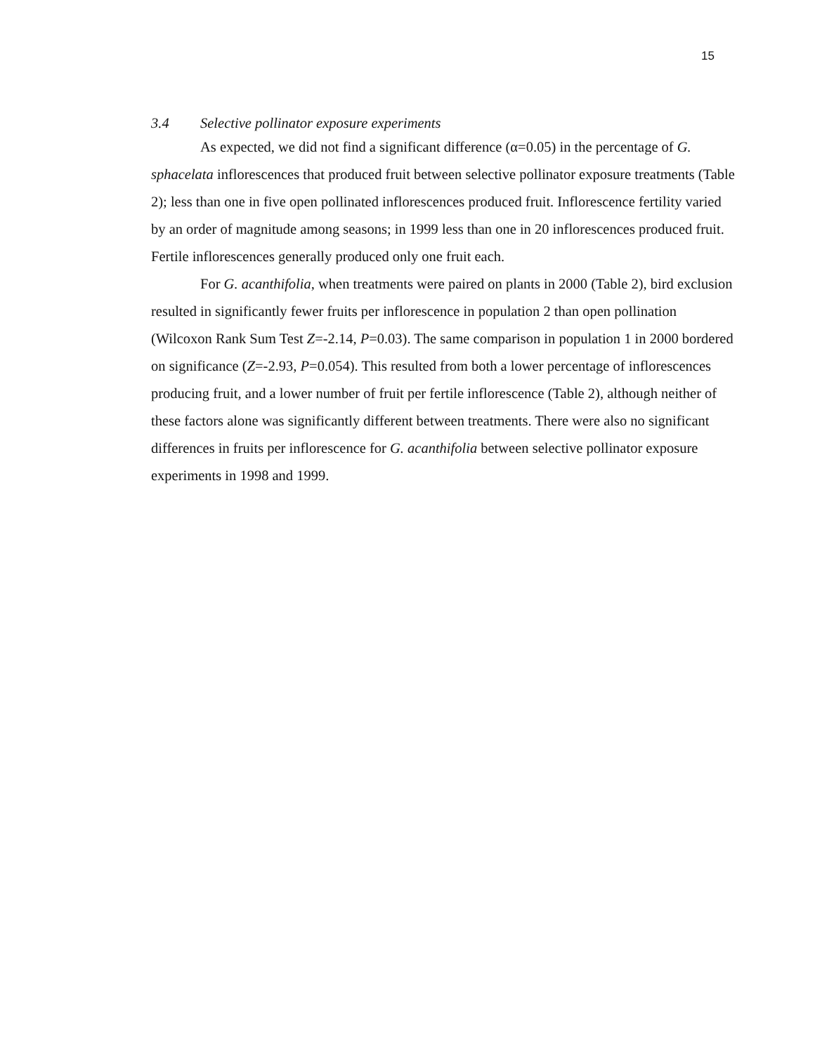15
3.4 Selective pollinator exposure experiments
As expected, we did not find a significant difference (α=0.05) in the percentage of G. sphacelata inflorescences that produced fruit between selective pollinator exposure treatments (Table 2); less than one in five open pollinated inflorescences produced fruit. Inflorescence fertility varied by an order of magnitude among seasons; in 1999 less than one in 20 inflorescences produced fruit. Fertile inflorescences generally produced only one fruit each.
For G. acanthifolia, when treatments were paired on plants in 2000 (Table 2), bird exclusion resulted in significantly fewer fruits per inflorescence in population 2 than open pollination (Wilcoxon Rank Sum Test Z=-2.14, P=0.03). The same comparison in population 1 in 2000 bordered on significance (Z=-2.93, P=0.054). This resulted from both a lower percentage of inflorescences producing fruit, and a lower number of fruit per fertile inflorescence (Table 2), although neither of these factors alone was significantly different between treatments. There were also no significant differences in fruits per inflorescence for G. acanthifolia between selective pollinator exposure experiments in 1998 and 1999.